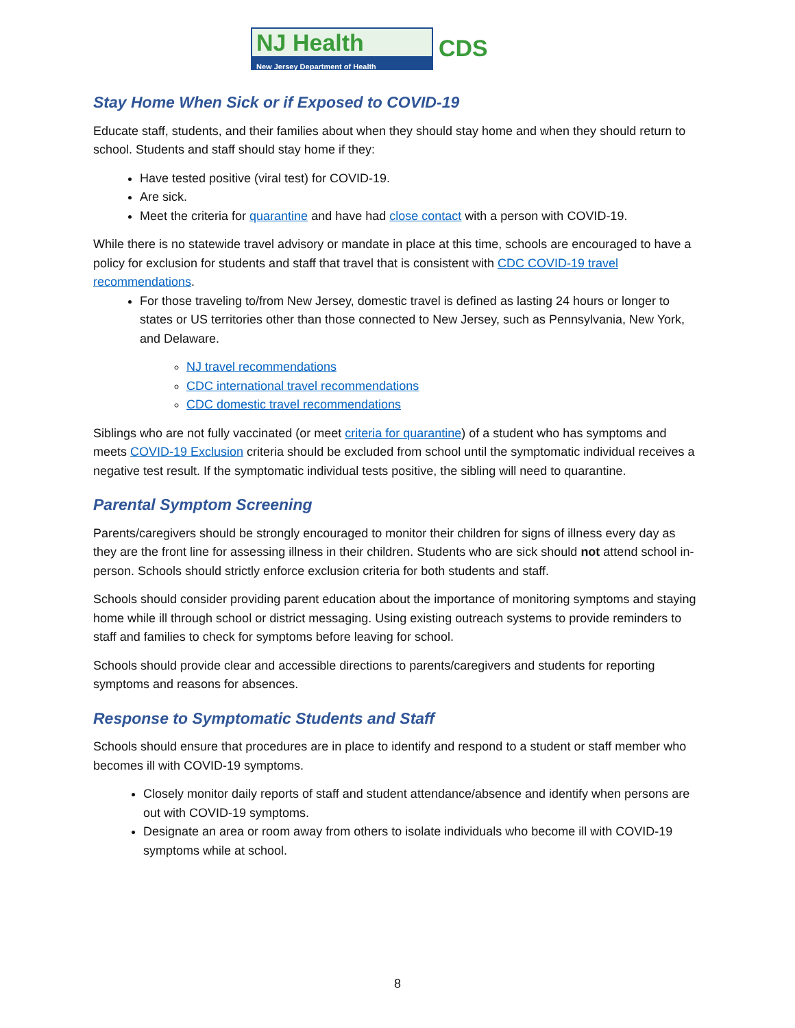NJ Health
New Jersey Department of Health
CDS
Stay Home When Sick or if Exposed to COVID-19
Educate staff, students, and their families about when they should stay home and when they should return to school. Students and staff should stay home if they:
Have tested positive (viral test) for COVID-19.
Are sick.
Meet the criteria for quarantine and have had close contact with a person with COVID-19.
While there is no statewide travel advisory or mandate in place at this time, schools are encouraged to have a policy for exclusion for students and staff that travel that is consistent with CDC COVID-19 travel recommendations.
For those traveling to/from New Jersey, domestic travel is defined as lasting 24 hours or longer to states or US territories other than those connected to New Jersey, such as Pennsylvania, New York, and Delaware.
NJ travel recommendations
CDC international travel recommendations
CDC domestic travel recommendations
Siblings who are not fully vaccinated (or meet criteria for quarantine) of a student who has symptoms and meets COVID-19 Exclusion criteria should be excluded from school until the symptomatic individual receives a negative test result. If the symptomatic individual tests positive, the sibling will need to quarantine.
Parental Symptom Screening
Parents/caregivers should be strongly encouraged to monitor their children for signs of illness every day as they are the front line for assessing illness in their children. Students who are sick should not attend school in-person. Schools should strictly enforce exclusion criteria for both students and staff.
Schools should consider providing parent education about the importance of monitoring symptoms and staying home while ill through school or district messaging. Using existing outreach systems to provide reminders to staff and families to check for symptoms before leaving for school.
Schools should provide clear and accessible directions to parents/caregivers and students for reporting symptoms and reasons for absences.
Response to Symptomatic Students and Staff
Schools should ensure that procedures are in place to identify and respond to a student or staff member who becomes ill with COVID-19 symptoms.
Closely monitor daily reports of staff and student attendance/absence and identify when persons are out with COVID-19 symptoms.
Designate an area or room away from others to isolate individuals who become ill with COVID-19 symptoms while at school.
8